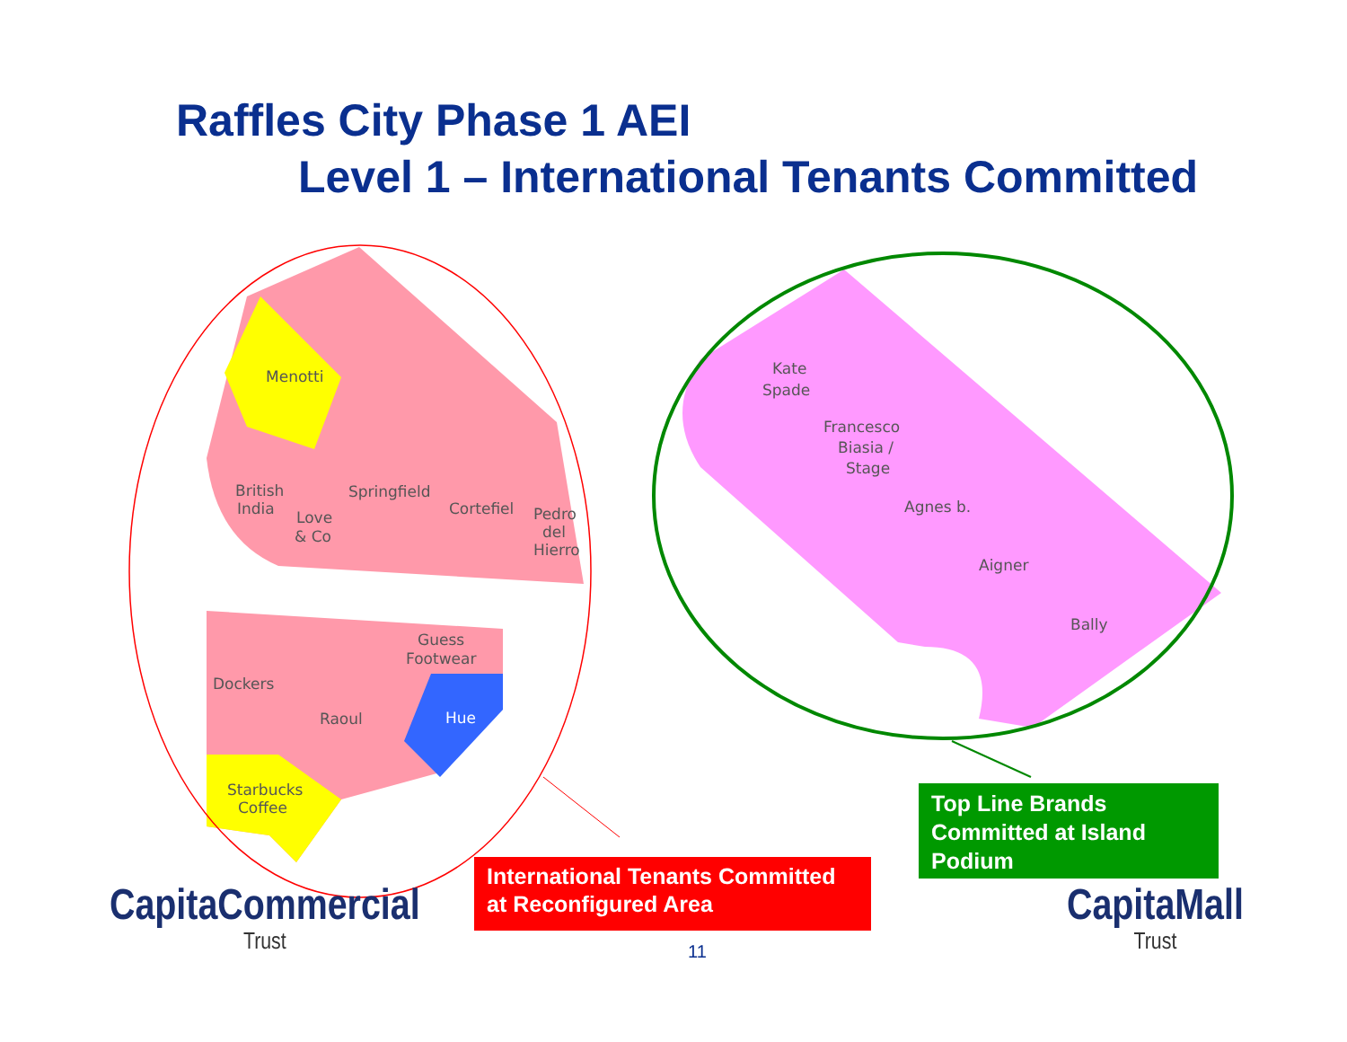Raffles City Phase 1 AEI
Level 1 – International Tenants Committed
Menotti
British
India
Love
& Co
Springfield
Cortefiel
Pedro
del
Hierro
Guess
Footwear
Dockers
Raoul
Hue
Starbucks
Coffee
Kate
Spade
Francesco
Biasia /
Stage
Agnes b.
Aigner
Bally
International Tenants Committed at Reconfigured Area
Top Line Brands Committed at Island Podium
11
CapitaCommercial
Trust
CapitaMall
Trust